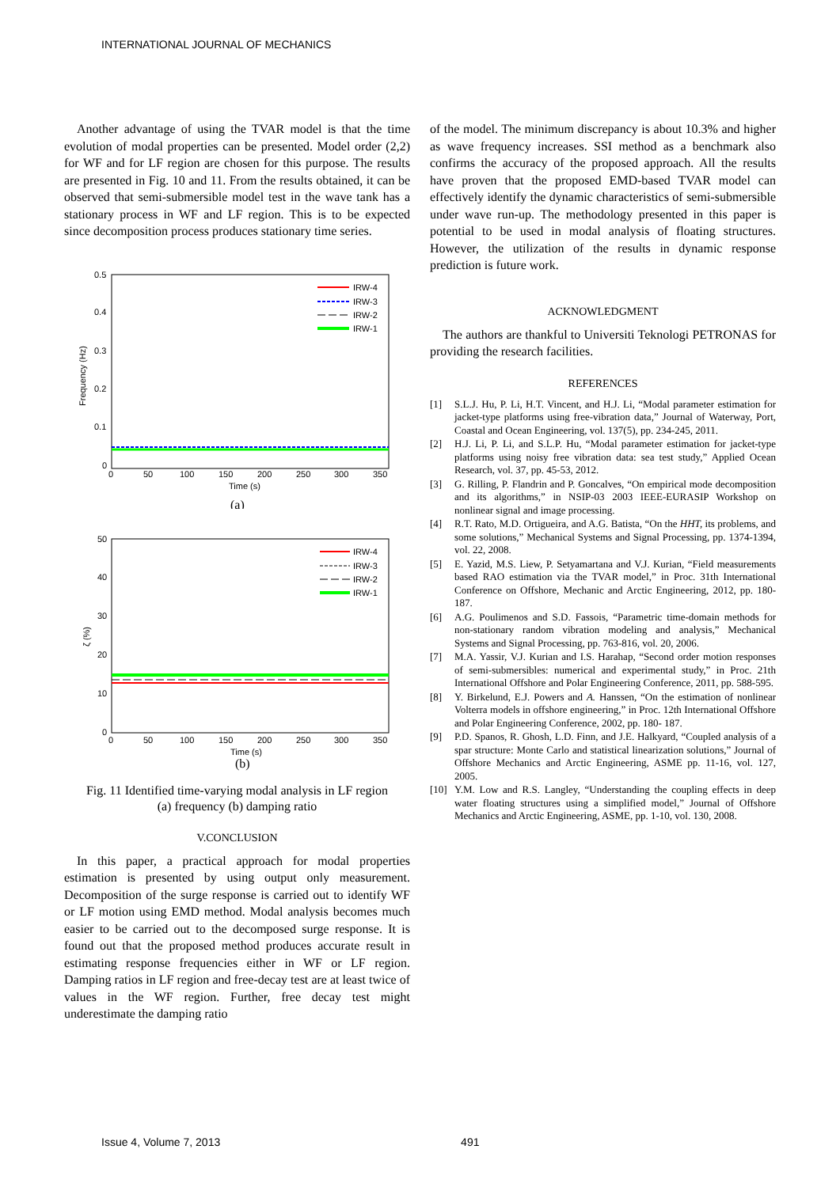INTERNATIONAL JOURNAL OF MECHANICS
Another advantage of using the TVAR model is that the time evolution of modal properties can be presented. Model order (2,2) for WF and for LF region are chosen for this purpose. The results are presented in Fig. 10 and 11. From the results obtained, it can be observed that semi-submersible model test in the wave tank has a stationary process in WF and LF region. This is to be expected since decomposition process produces stationary time series.
0.5
0.4
0.3
0.2
0.1
0
0
50
100
150
200
250
300
350
Time (s)
Frequency (Hz)
IRW-4
IRW-3
IRW-2
IRW-1
(a)
50
40
30
20
10
0
0
50
100
150
200
250
300
350
Time (s)
ζ (%)
IRW-4
IRW-3
IRW-2
IRW-1
(b)
Fig. 11 Identified time-varying modal analysis in LF region
(a) frequency (b) damping ratio
V.CONCLUSION
In this paper, a practical approach for modal properties estimation is presented by using output only measurement. Decomposition of the surge response is carried out to identify WF or LF motion using EMD method. Modal analysis becomes much easier to be carried out to the decomposed surge response. It is found out that the proposed method produces accurate result in estimating response frequencies either in WF or LF region. Damping ratios in LF region and free-decay test are at least twice of values in the WF region. Further, free decay test might underestimate the damping ratio
of the model. The minimum discrepancy is about 10.3% and higher as wave frequency increases. SSI method as a benchmark also confirms the accuracy of the proposed approach. All the results have proven that the proposed EMD-based TVAR model can effectively identify the dynamic characteristics of semi-submersible under wave run-up. The methodology presented in this paper is potential to be used in modal analysis of floating structures. However, the utilization of the results in dynamic response prediction is future work.
ACKNOWLEDGMENT
The authors are thankful to Universiti Teknologi PETRONAS for providing the research facilities.
REFERENCES
[1] S.L.J. Hu, P. Li, H.T. Vincent, and H.J. Li, “Modal parameter estimation for jacket-type platforms using free-vibration data,” Journal of Waterway, Port, Coastal and Ocean Engineering, vol. 137(5), pp. 234-245, 2011.
[2] H.J. Li, P. Li, and S.L.P. Hu, “Modal parameter estimation for jacket-type platforms using noisy free vibration data: sea test study,” Applied Ocean Research, vol. 37, pp. 45-53, 2012.
[3] G. Rilling, P. Flandrin and P. Goncalves, “On empirical mode decomposition and its algorithms,” in NSIP-03 2003 IEEE-EURASIP Workshop on nonlinear signal and image processing.
[4] R.T. Rato, M.D. Ortigueira, and A.G. Batista, “On the HHT, its problems, and some solutions,” Mechanical Systems and Signal Processing, pp. 1374-1394, vol. 22, 2008.
[5] E. Yazid, M.S. Liew, P. Setyamartana and V.J. Kurian, “Field measurements based RAO estimation via the TVAR model,” in Proc. 31th International Conference on Offshore, Mechanic and Arctic Engineering, 2012, pp. 180-187.
[6] A.G. Poulimenos and S.D. Fassois, “Parametric time-domain methods for non-stationary random vibration modeling and analysis,” Mechanical Systems and Signal Processing, pp. 763-816, vol. 20, 2006.
[7] M.A. Yassir, V.J. Kurian and I.S. Harahap, “Second order motion responses of semi-submersibles: numerical and experimental study,” in Proc. 21th International Offshore and Polar Engineering Conference, 2011, pp. 588-595.
[8] Y. Birkelund, E.J. Powers and A. Hanssen, “On the estimation of nonlinear Volterra models in offshore engineering,” in Proc. 12th International Offshore and Polar Engineering Conference, 2002, pp. 180- 187.
[9] P.D. Spanos, R. Ghosh, L.D. Finn, and J.E. Halkyard, “Coupled analysis of a spar structure: Monte Carlo and statistical linearization solutions,” Journal of Offshore Mechanics and Arctic Engineering, ASME pp. 11-16, vol. 127, 2005.
[10]
Y.M. Low and R.S. Langley, “Understanding the coupling effects in deep water floating structures using a simplified model,” Journal of Offshore Mechanics and Arctic Engineering, ASME, pp. 1-10, vol. 130, 2008.
Issue 4, Volume 7, 2013 491